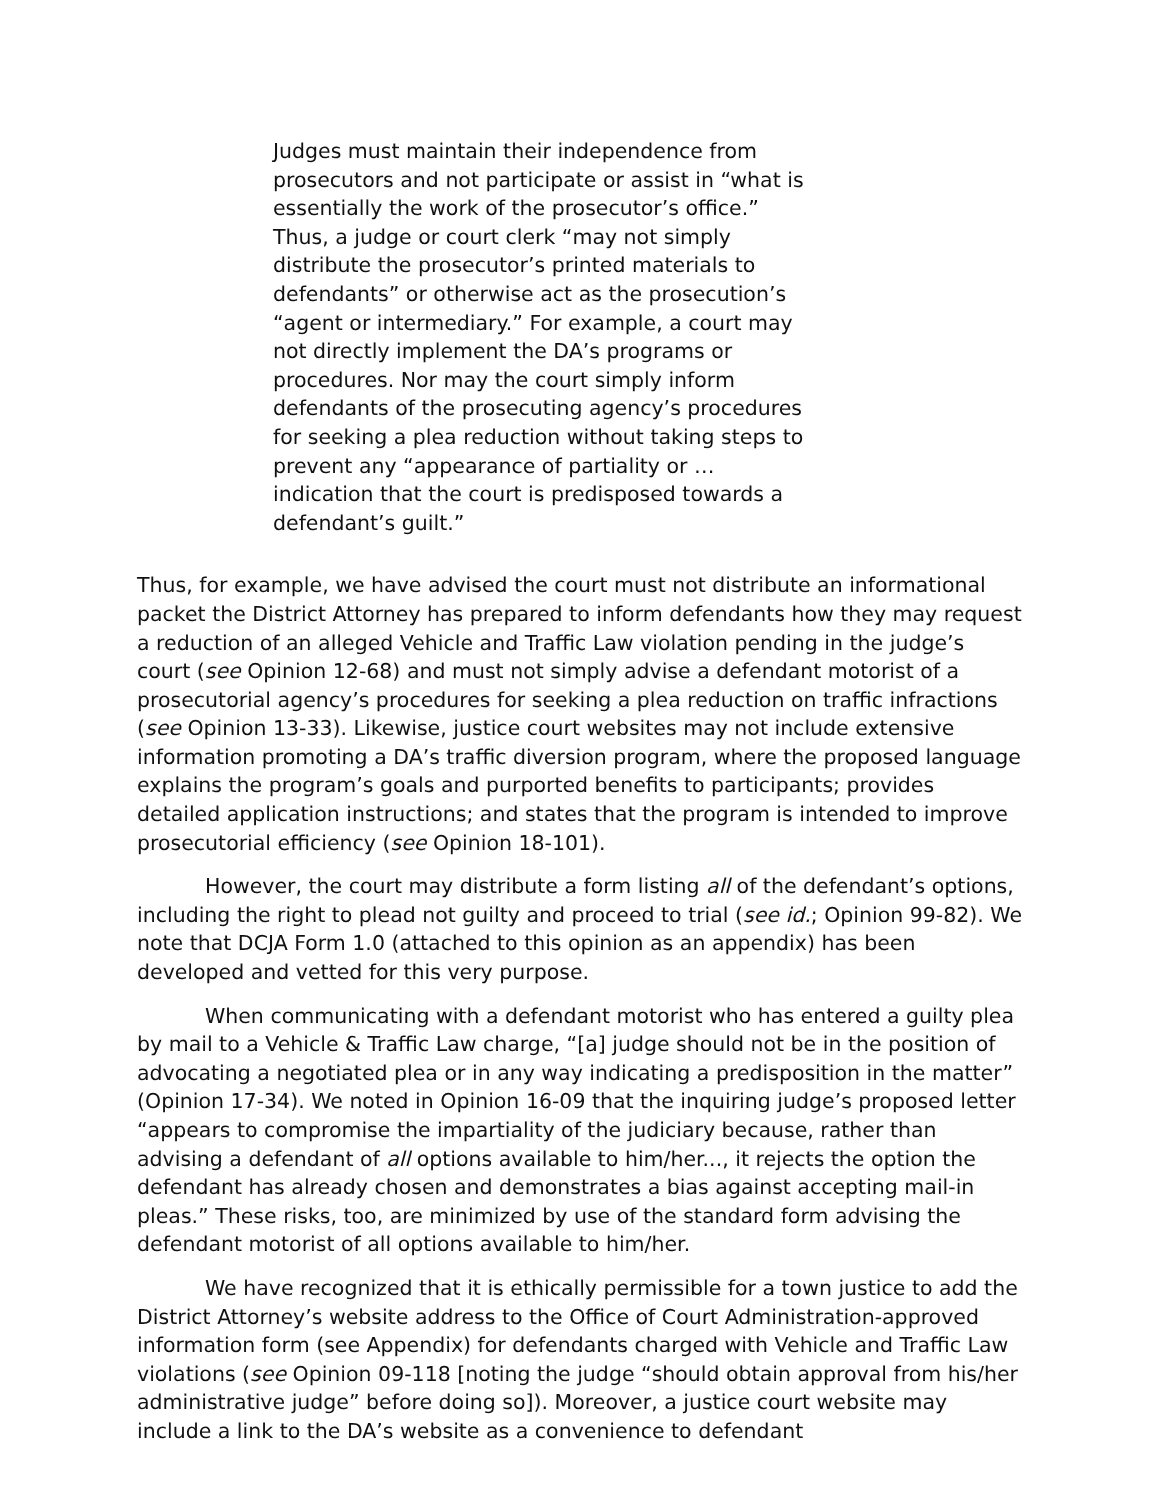Judges must maintain their independence from prosecutors and not participate or assist in “what is essentially the work of the prosecutor’s office.” Thus, a judge or court clerk “may not simply distribute the prosecutor’s printed materials to defendants” or otherwise act as the prosecution’s “agent or intermediary.” For example, a court may not directly implement the DA’s programs or procedures. Nor may the court simply inform defendants of the prosecuting agency’s procedures for seeking a plea reduction without taking steps to prevent any “appearance of partiality or … indication that the court is predisposed towards a defendant’s guilt.”
Thus, for example, we have advised the court must not distribute an informational packet the District Attorney has prepared to inform defendants how they may request a reduction of an alleged Vehicle and Traffic Law violation pending in the judge’s court (see Opinion 12-68) and must not simply advise a defendant motorist of a prosecutorial agency’s procedures for seeking a plea reduction on traffic infractions (see Opinion 13-33). Likewise, justice court websites may not include extensive information promoting a DA’s traffic diversion program, where the proposed language explains the program’s goals and purported benefits to participants; provides detailed application instructions; and states that the program is intended to improve prosecutorial efficiency (see Opinion 18-101).
However, the court may distribute a form listing all of the defendant’s options, including the right to plead not guilty and proceed to trial (see id.; Opinion 99-82). We note that DCJA Form 1.0 (attached to this opinion as an appendix) has been developed and vetted for this very purpose.
When communicating with a defendant motorist who has entered a guilty plea by mail to a Vehicle & Traffic Law charge, “[a] judge should not be in the position of advocating a negotiated plea or in any way indicating a predisposition in the matter” (Opinion 17-34). We noted in Opinion 16-09 that the inquiring judge’s proposed letter “appears to compromise the impartiality of the judiciary because, rather than advising a defendant of all options available to him/her..., it rejects the option the defendant has already chosen and demonstrates a bias against accepting mail-in pleas.” These risks, too, are minimized by use of the standard form advising the defendant motorist of all options available to him/her.
We have recognized that it is ethically permissible for a town justice to add the District Attorney’s website address to the Office of Court Administration-approved information form (see Appendix) for defendants charged with Vehicle and Traffic Law violations (see Opinion 09-118 [noting the judge “should obtain approval from his/her administrative judge” before doing so]). Moreover, a justice court website may include a link to the DA’s website as a convenience to defendant